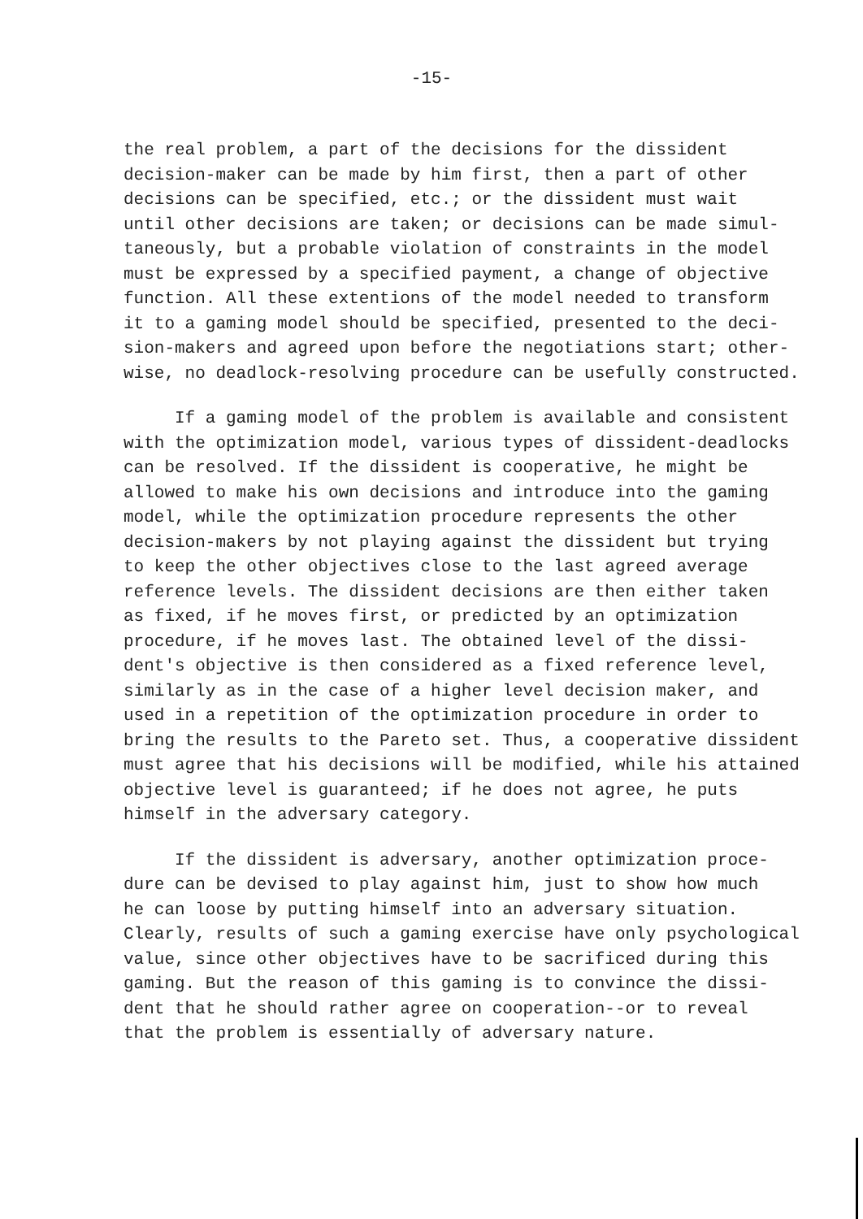-15-
the real problem, a part of the decisions for the dissident
decision-maker can be made by him first, then a part of other
decisions can be specified, etc.; or the dissident must wait
until other decisions are taken; or decisions can be made simul-
taneously, but a probable violation of constraints in the model
must be expressed by a specified payment, a change of objective
function. All these extentions of the model needed to transform
it to a gaming model should be specified, presented to the deci-
sion-makers and agreed upon before the negotiations start; other-
wise, no deadlock-resolving procedure can be usefully constructed.
If a gaming model of the problem is available and consistent
with the optimization model, various types of dissident-deadlocks
can be resolved. If the dissident is cooperative, he might be
allowed to make his own decisions and introduce into the gaming
model, while the optimization procedure represents the other
decision-makers by not playing against the dissident but trying
to keep the other objectives close to the last agreed average
reference levels. The dissident decisions are then either taken
as fixed, if he moves first, or predicted by an optimization
procedure, if he moves last. The obtained level of the dissi-
dent's objective is then considered as a fixed reference level,
similarly as in the case of a higher level decision maker, and
used in a repetition of the optimization procedure in order to
bring the results to the Pareto set. Thus, a cooperative dissident
must agree that his decisions will be modified, while his attained
objective level is guaranteed; if he does not agree, he puts
himself in the adversary category.
If the dissident is adversary, another optimization proce-
dure can be devised to play against him, just to show how much
he can loose by putting himself into an adversary situation.
Clearly, results of such a gaming exercise have only psychological
value, since other objectives have to be sacrificed during this
gaming. But the reason of this gaming is to convince the dissi-
dent that he should rather agree on cooperation--or to reveal
that the problem is essentially of adversary nature.